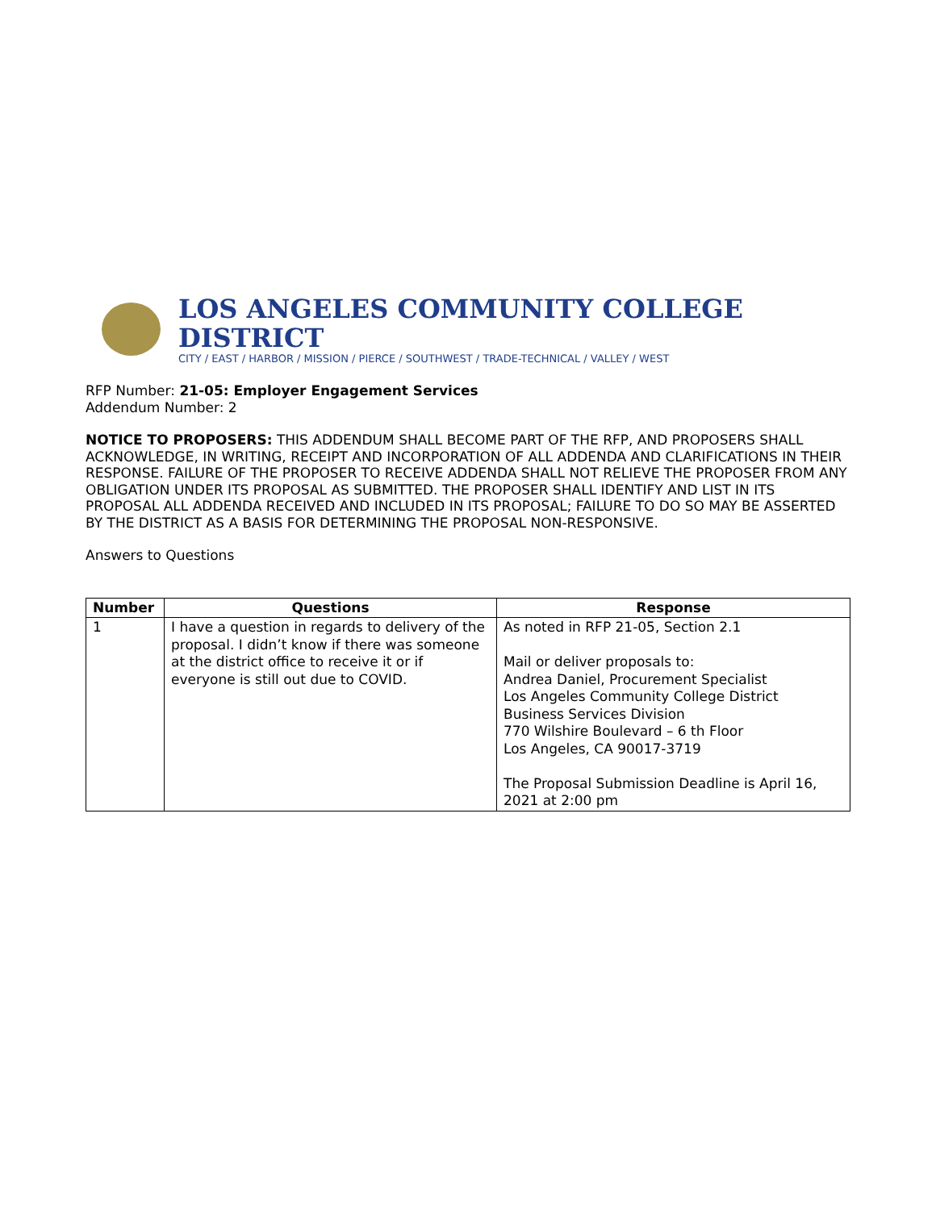LOS ANGELES COMMUNITY COLLEGE DISTRICT
CITY / EAST / HARBOR / MISSION / PIERCE / SOUTHWEST / TRADE-TECHNICAL / VALLEY / WEST
RFP Number: 21-05: Employer Engagement Services
Addendum Number: 2
NOTICE TO PROPOSERS: THIS ADDENDUM SHALL BECOME PART OF THE RFP, AND PROPOSERS SHALL ACKNOWLEDGE, IN WRITING, RECEIPT AND INCORPORATION OF ALL ADDENDA AND CLARIFICATIONS IN THEIR RESPONSE. FAILURE OF THE PROPOSER TO RECEIVE ADDENDA SHALL NOT RELIEVE THE PROPOSER FROM ANY OBLIGATION UNDER ITS PROPOSAL AS SUBMITTED. THE PROPOSER SHALL IDENTIFY AND LIST IN ITS PROPOSAL ALL ADDENDA RECEIVED AND INCLUDED IN ITS PROPOSAL; FAILURE TO DO SO MAY BE ASSERTED BY THE DISTRICT AS A BASIS FOR DETERMINING THE PROPOSAL NON-RESPONSIVE.
Answers to Questions
| Number | Questions | Response |
| --- | --- | --- |
| 1 | I have a question in regards to delivery of the proposal. I didn’t know if there was someone at the district office to receive it or if everyone is still out due to COVID. | As noted in RFP 21-05, Section 2.1 Mail or deliver proposals to: Andrea Daniel, Procurement Specialist Los Angeles Community College District Business Services Division 770 Wilshire Boulevard – 6 th Floor Los Angeles, CA 90017-3719 The Proposal Submission Deadline is April 16, 2021 at 2:00 pm |